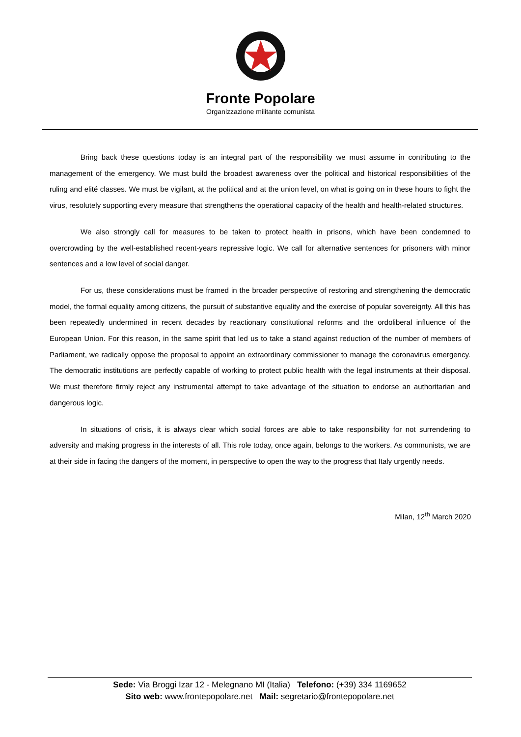Fronte Popolare
Organizzazione militante comunista
Bring back these questions today is an integral part of the responsibility we must assume in contributing to the management of the emergency. We must build the broadest awareness over the political and historical responsibilities of the ruling and elité classes. We must be vigilant, at the political and at the union level, on what is going on in these hours to fight the virus, resolutely supporting every measure that strengthens the operational capacity of the health and health-related structures.
We also strongly call for measures to be taken to protect health in prisons, which have been condemned to overcrowding by the well-established recent-years repressive logic. We call for alternative sentences for prisoners with minor sentences and a low level of social danger.
For us, these considerations must be framed in the broader perspective of restoring and strengthening the democratic model, the formal equality among citizens, the pursuit of substantive equality and the exercise of popular sovereignty. All this has been repeatedly undermined in recent decades by reactionary constitutional reforms and the ordoliberal influence of the European Union. For this reason, in the same spirit that led us to take a stand against reduction of the number of members of Parliament, we radically oppose the proposal to appoint an extraordinary commissioner to manage the coronavirus emergency. The democratic institutions are perfectly capable of working to protect public health with the legal instruments at their disposal. We must therefore firmly reject any instrumental attempt to take advantage of the situation to endorse an authoritarian and dangerous logic.
In situations of crisis, it is always clear which social forces are able to take responsibility for not surrendering to adversity and making progress in the interests of all. This role today, once again, belongs to the workers. As communists, we are at their side in facing the dangers of the moment, in perspective to open the way to the progress that Italy urgently needs.
Milan, 12<sup>th</sup> March 2020
Sede: Via Broggi Izar 12 - Melegnano MI (Italia) Telefono: (+39) 334 1169652
Sito web: www.frontepopolare.net Mail: segretario@frontepopolare.net